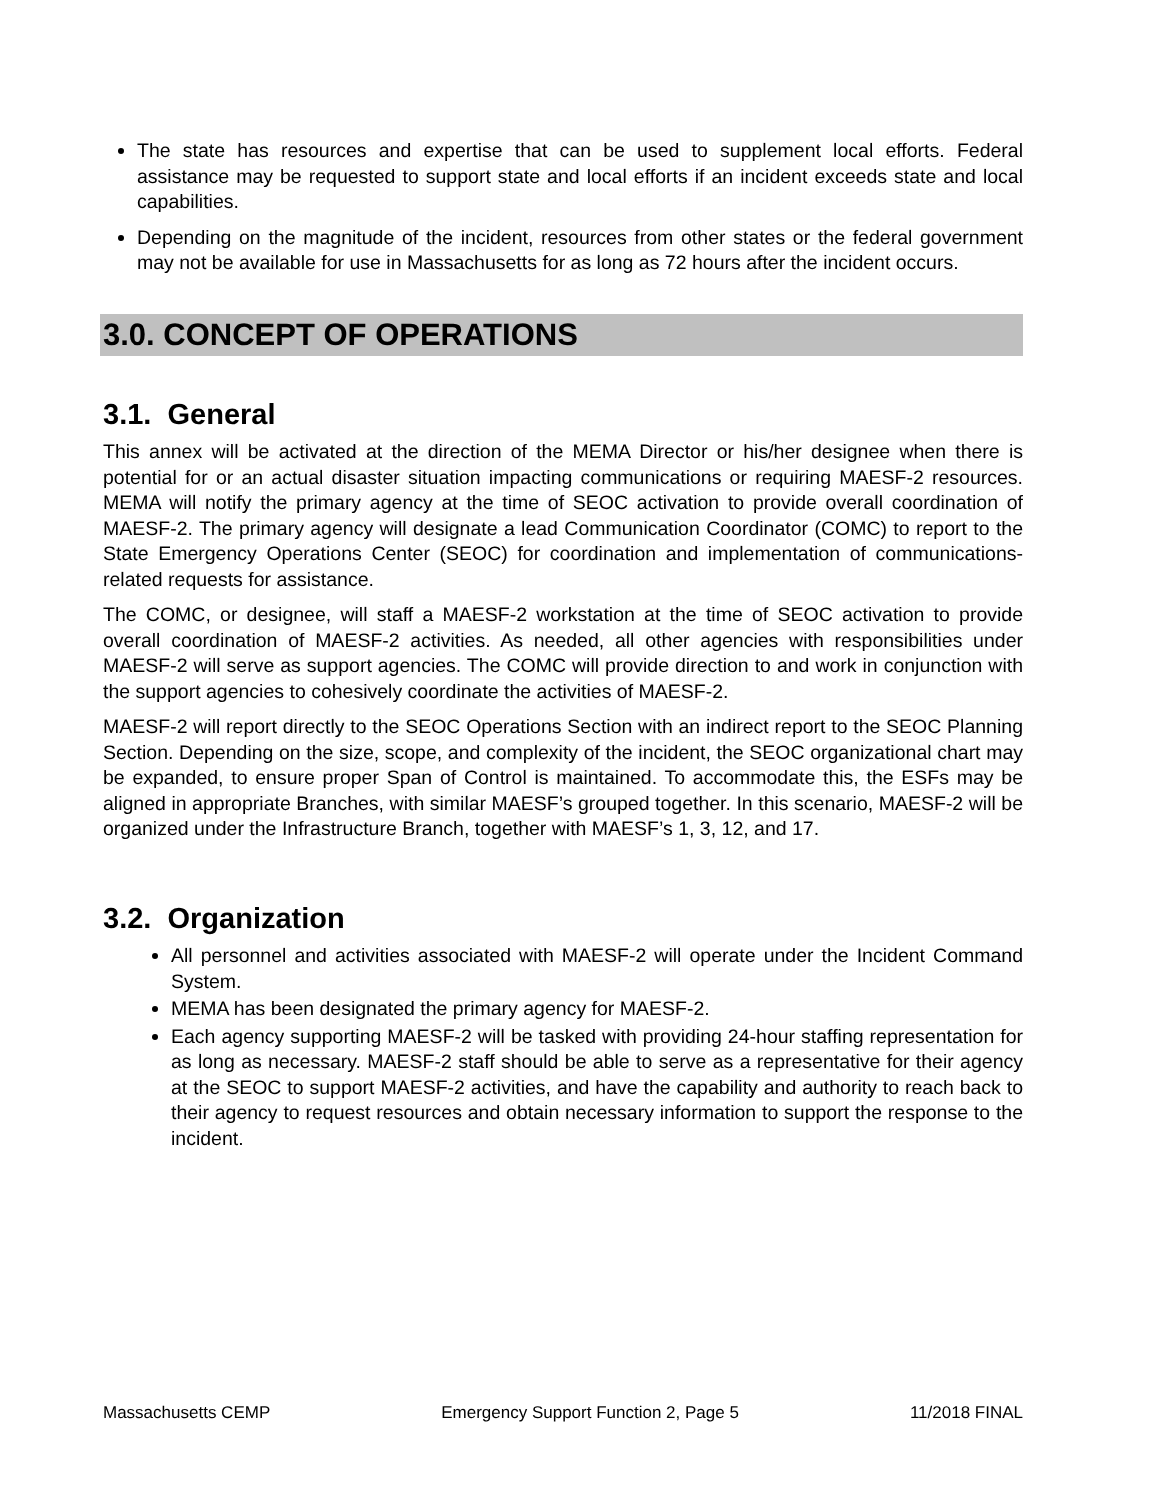The state has resources and expertise that can be used to supplement local efforts. Federal assistance may be requested to support state and local efforts if an incident exceeds state and local capabilities.
Depending on the magnitude of the incident, resources from other states or the federal government may not be available for use in Massachusetts for as long as 72 hours after the incident occurs.
3.0. CONCEPT OF OPERATIONS
3.1. General
This annex will be activated at the direction of the MEMA Director or his/her designee when there is potential for or an actual disaster situation impacting communications or requiring MAESF-2 resources. MEMA will notify the primary agency at the time of SEOC activation to provide overall coordination of MAESF-2. The primary agency will designate a lead Communication Coordinator (COMC) to report to the State Emergency Operations Center (SEOC) for coordination and implementation of communications-related requests for assistance.
The COMC, or designee, will staff a MAESF-2 workstation at the time of SEOC activation to provide overall coordination of MAESF-2 activities. As needed, all other agencies with responsibilities under MAESF-2 will serve as support agencies. The COMC will provide direction to and work in conjunction with the support agencies to cohesively coordinate the activities of MAESF-2.
MAESF-2 will report directly to the SEOC Operations Section with an indirect report to the SEOC Planning Section. Depending on the size, scope, and complexity of the incident, the SEOC organizational chart may be expanded, to ensure proper Span of Control is maintained. To accommodate this, the ESFs may be aligned in appropriate Branches, with similar MAESF’s grouped together. In this scenario, MAESF-2 will be organized under the Infrastructure Branch, together with MAESF’s 1, 3, 12, and 17.
3.2. Organization
All personnel and activities associated with MAESF-2 will operate under the Incident Command System.
MEMA has been designated the primary agency for MAESF-2.
Each agency supporting MAESF-2 will be tasked with providing 24-hour staffing representation for as long as necessary. MAESF-2 staff should be able to serve as a representative for their agency at the SEOC to support MAESF-2 activities, and have the capability and authority to reach back to their agency to request resources and obtain necessary information to support the response to the incident.
Massachusetts CEMP Emergency Support Function 2, Page 5 11/2018 FINAL